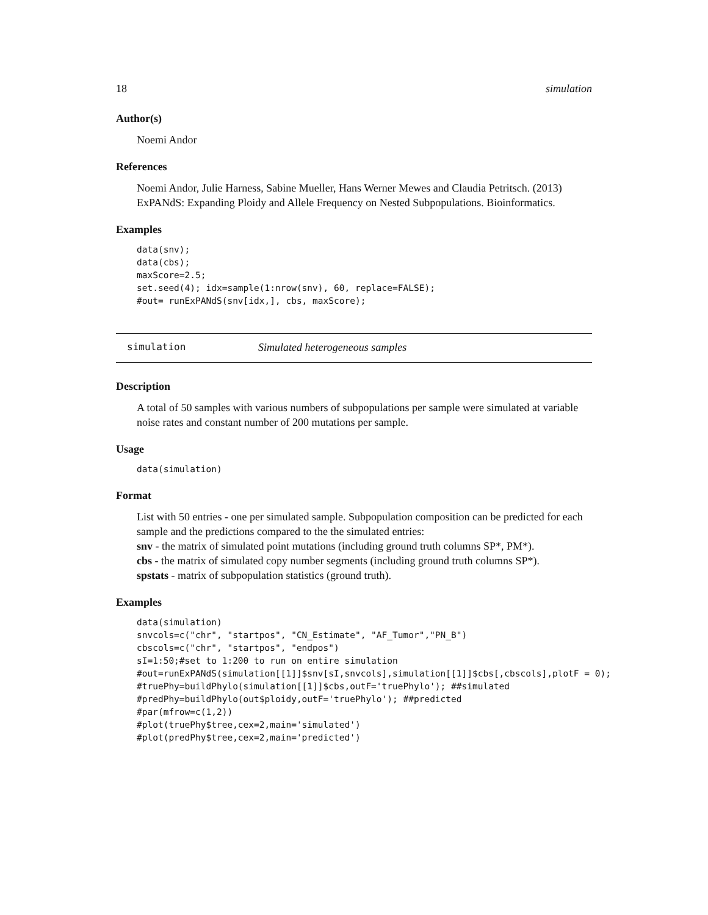18 simulation
Author(s)
Noemi Andor
References
Noemi Andor, Julie Harness, Sabine Mueller, Hans Werner Mewes and Claudia Petritsch. (2013) ExPANdS: Expanding Ploidy and Allele Frequency on Nested Subpopulations. Bioinformatics.
Examples
data(snv);
data(cbs);
maxScore=2.5;
set.seed(4); idx=sample(1:nrow(snv), 60, replace=FALSE);
#out= runExPANdS(snv[idx,], cbs, maxScore);
simulation Simulated heterogeneous samples
Description
A total of 50 samples with various numbers of subpopulations per sample were simulated at variable noise rates and constant number of 200 mutations per sample.
Usage
data(simulation)
Format
List with 50 entries - one per simulated sample. Subpopulation composition can be predicted for each sample and the predictions compared to the the simulated entries:
snv - the matrix of simulated point mutations (including ground truth columns SP*, PM*).
cbs - the matrix of simulated copy number segments (including ground truth columns SP*).
spstats - matrix of subpopulation statistics (ground truth).
Examples
data(simulation)
snvcols=c("chr", "startpos", "CN_Estimate", "AF_Tumor","PN_B")
cbscols=c("chr", "startpos", "endpos")
sI=1:50;#set to 1:200 to run on entire simulation
#out=runExPANdS(simulation[[1]]$snv[sI,snvcols],simulation[[1]]$cbs[,cbscols],plotF = 0);
#truePhy=buildPhylo(simulation[[1]]$cbs,outF='truePhylo'); ##simulated
#predPhy=buildPhylo(out$ploidy,outF='truePhylo'); ##predicted
#par(mfrow=c(1,2))
#plot(truePhy$tree,cex=2,main='simulated')
#plot(predPhy$tree,cex=2,main='predicted')